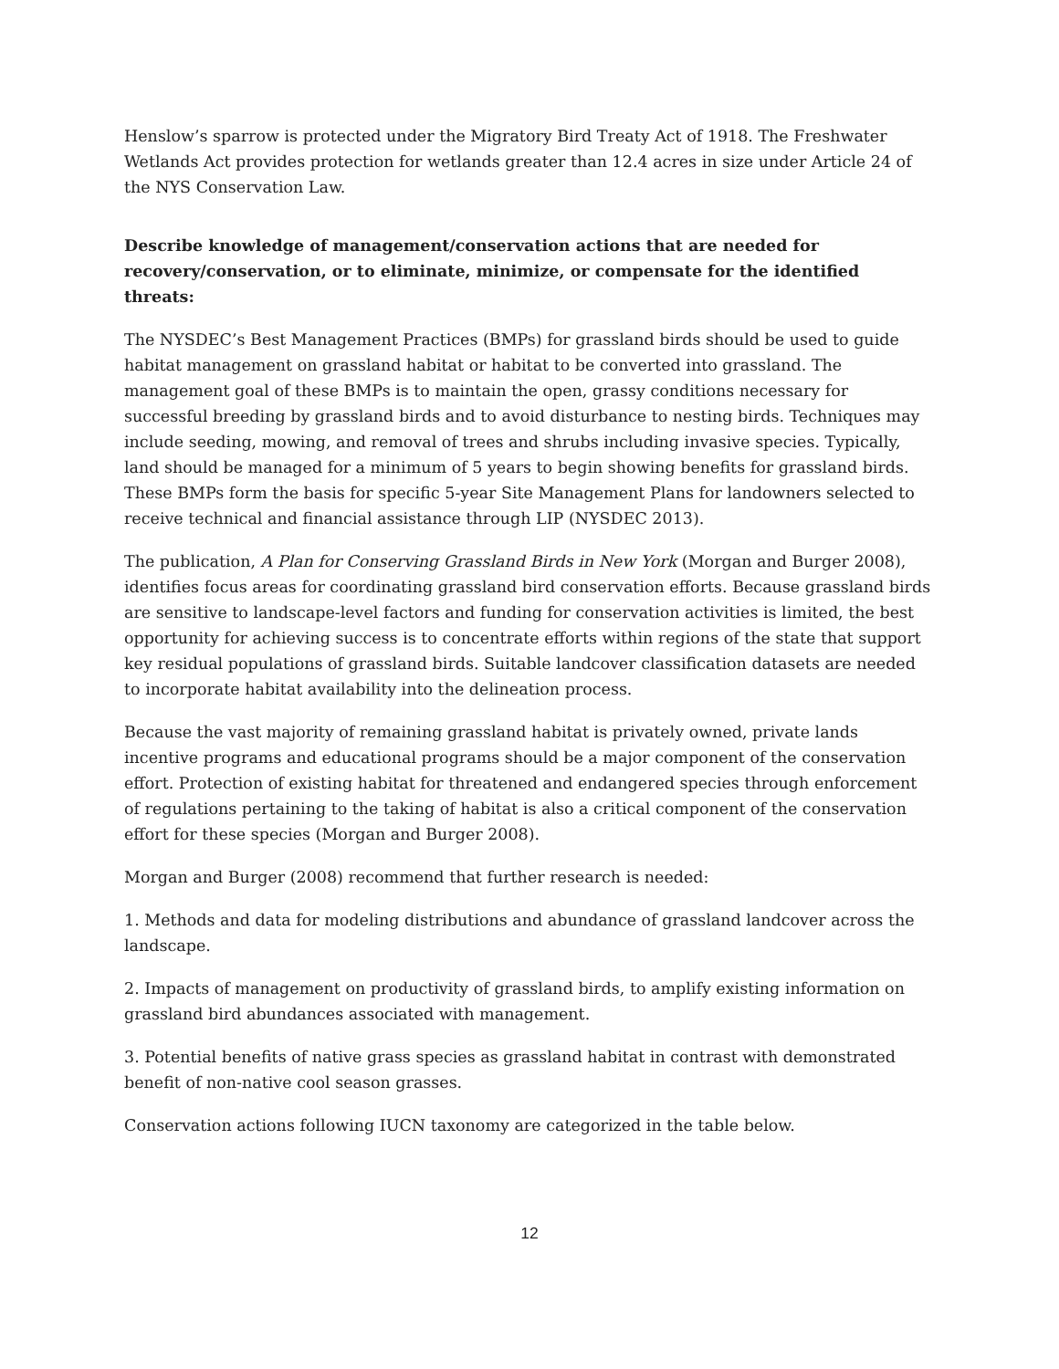Henslow’s sparrow is protected under the Migratory Bird Treaty Act of 1918. The Freshwater Wetlands Act provides protection for wetlands greater than 12.4 acres in size under Article 24 of the NYS Conservation Law.
Describe knowledge of management/conservation actions that are needed for recovery/conservation, or to eliminate, minimize, or compensate for the identified threats:
The NYSDEC’s Best Management Practices (BMPs) for grassland birds should be used to guide habitat management on grassland habitat or habitat to be converted into grassland. The management goal of these BMPs is to maintain the open, grassy conditions necessary for successful breeding by grassland birds and to avoid disturbance to nesting birds. Techniques may include seeding, mowing, and removal of trees and shrubs including invasive species. Typically, land should be managed for a minimum of 5 years to begin showing benefits for grassland birds. These BMPs form the basis for specific 5-year Site Management Plans for landowners selected to receive technical and financial assistance through LIP (NYSDEC 2013).
The publication, A Plan for Conserving Grassland Birds in New York (Morgan and Burger 2008), identifies focus areas for coordinating grassland bird conservation efforts. Because grassland birds are sensitive to landscape-level factors and funding for conservation activities is limited, the best opportunity for achieving success is to concentrate efforts within regions of the state that support key residual populations of grassland birds. Suitable landcover classification datasets are needed to incorporate habitat availability into the delineation process.
Because the vast majority of remaining grassland habitat is privately owned, private lands incentive programs and educational programs should be a major component of the conservation effort. Protection of existing habitat for threatened and endangered species through enforcement of regulations pertaining to the taking of habitat is also a critical component of the conservation effort for these species (Morgan and Burger 2008).
Morgan and Burger (2008) recommend that further research is needed:
1. Methods and data for modeling distributions and abundance of grassland landcover across the landscape.
2. Impacts of management on productivity of grassland birds, to amplify existing information on grassland bird abundances associated with management.
3. Potential benefits of native grass species as grassland habitat in contrast with demonstrated benefit of non-native cool season grasses.
Conservation actions following IUCN taxonomy are categorized in the table below.
12